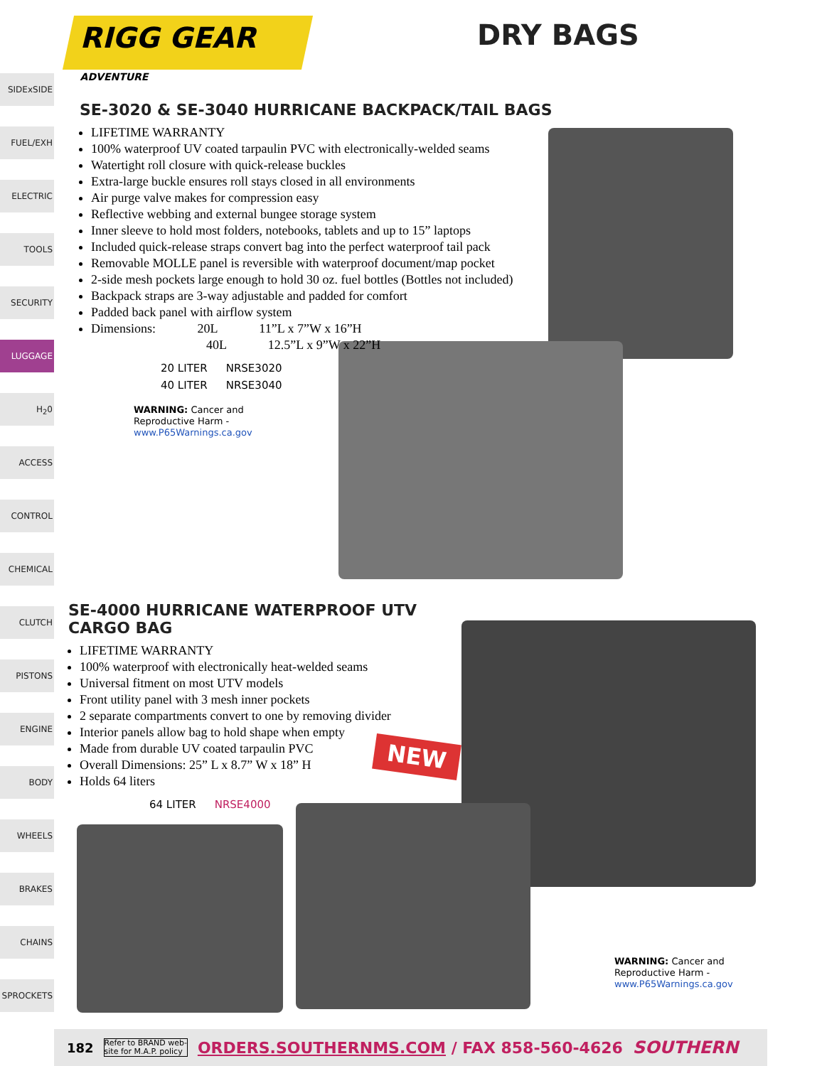SIDExSIDE
FUEL/EXH
ELECTRIC
TOOLS
SECURITY
LUGGAGE
H<sub>2</sub>0
ACCESS
CONTROL
CHEMICAL
CLUTCH
PISTONS
ENGINE
BODY
WHEELS
BRAKES
CHAINS
SPROCKETS
RIGG GEAR
ADVENTURE
DRY BAGS
SE-3020 & SE-3040 HURRICANE BACKPACK/TAIL BAGS
LIFETIME WARRANTY
100% waterproof UV coated tarpaulin PVC with electronically-welded seams
Watertight roll closure with quick-release buckles
Extra-large buckle ensures roll stays closed in all environments
Air purge valve makes for compression easy
Reflective webbing and external bungee storage system
Inner sleeve to hold most folders, notebooks, tablets and up to 15” laptops
Included quick-release straps convert bag into the perfect waterproof tail pack
Removable MOLLE panel is reversible with waterproof document/map pocket
2-side mesh pockets large enough to hold 30 oz. fuel bottles (Bottles not included)
Backpack straps are 3-way adjustable and padded for comfort
Padded back panel with airflow system
Dimensions: 20L 11”L x 7”W x 16”H
40L 12.5”L x 9”W x 22”H
| 20 LITER | NRSE3020 |
| 40 LITER | NRSE3040 |
WARNING: Cancer and
Reproductive Harm -
www.P65Warnings.ca.gov
SE-4000 HURRICANE WATERPROOF UTV CARGO BAG
LIFETIME WARRANTY
100% waterproof with electronically heat-welded seams
Universal fitment on most UTV models
Front utility panel with 3 mesh inner pockets
2 separate compartments convert to one by removing divider
Interior panels allow bag to hold shape when empty
Made from durable UV coated tarpaulin PVC
Overall Dimensions: 25” L x 8.7” W x 18” H
Holds 64 liters
| 64 LITER | NRSE4000 |
NEW
WARNING: Cancer and
Reproductive Harm -
www.P65Warnings.ca.gov
182 Refer to BRAND web-
site for M.A.P. policy ORDERS.SOUTHERNMS.COM / FAX 858-560-4626 SOUTHERN